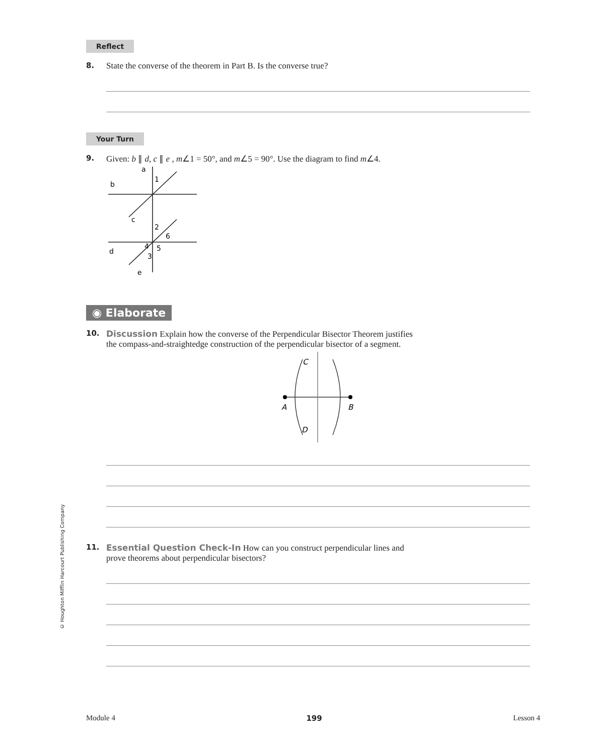Reflect
8. State the converse of the theorem in Part B. Is the converse true?
Your Turn
9. Given: b ∥ d, c ∥ e , m∠1 = 50°, and m∠5 = 90°. Use the diagram to find m∠4.
a
b
1
c
2
6
d
4
5
3
e
◉ Elaborate
10. Discussion Explain how the converse of the Perpendicular Bisector Theorem justifies
the compass-and-straightedge construction of the perpendicular bisector of a segment.
C
A
B
D
11. Essential Question Check-In How can you construct perpendicular lines and
prove theorems about perpendicular bisectors?
© Houghton Mifflin Harcourt Publishing Company
Module 4 199 Lesson 4